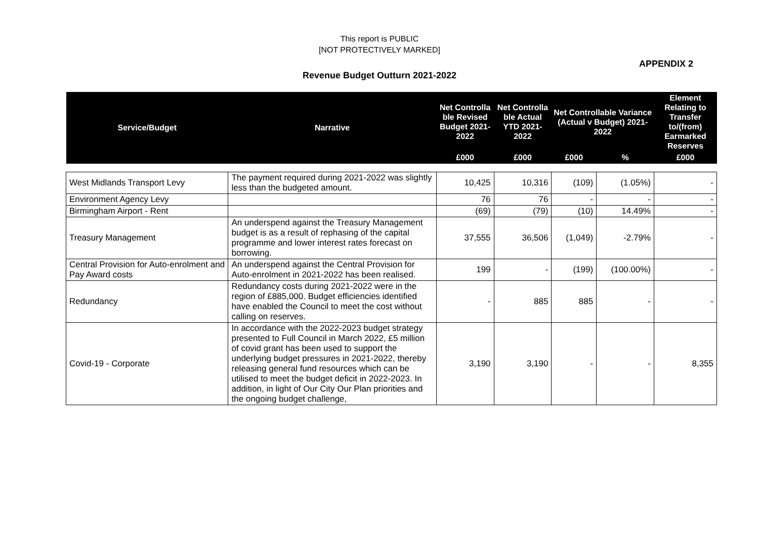This report is PUBLIC
[NOT PROTECTIVELY MARKED]
APPENDIX 2
Revenue Budget Outturn 2021-2022
| Service/Budget | Narrative | Net Controlla ble Revised Budget 2021-2022 | Net Controlla ble Actual YTD 2021-2022 | Net Controllable Variance (Actual v Budget) 2021-2022 | | Element Relating to Transfer to/(from) Earmarked Reserves |
| --- | --- | --- | --- | --- | --- | --- |
| | | £000 | £000 | £000 | % | £000 |
| West Midlands Transport Levy | The payment required during 2021-2022 was slightly less than the budgeted amount. | 10,425 | 10,316 | (109) | (1.05%) | - |
| Environment Agency Levy | | 76 | 76 | - | - | - |
| Birmingham Airport - Rent | | (69) | (79) | (10) | 14.49% | - |
| Treasury Management | An underspend against the Treasury Management budget is as a result of rephasing of the capital programme and lower interest rates forecast on borrowing. | 37,555 | 36,506 | (1,049) | -2.79% | - |
| Central Provision for Auto-enrolment and Pay Award costs | An underspend against the Central Provision for Auto-enrolment in 2021-2022 has been realised. | 199 | - | (199) | (100.00%) | - |
| Redundancy | Redundancy costs during 2021-2022 were in the region of £885,000. Budget efficiencies identified have enabled the Council to meet the cost without calling on reserves. | - | 885 | 885 | - | - |
| Covid-19 - Corporate | In accordance with the 2022-2023 budget strategy presented to Full Council in March 2022, £5 million of covid grant has been used to support the underlying budget pressures in 2021-2022, thereby releasing general fund resources which can be utilised to meet the budget deficit in 2022-2023. In addition, in light of Our City Our Plan priorities and the ongoing budget challenge, | 3,190 | 3,190 | - | - | 8,355 |